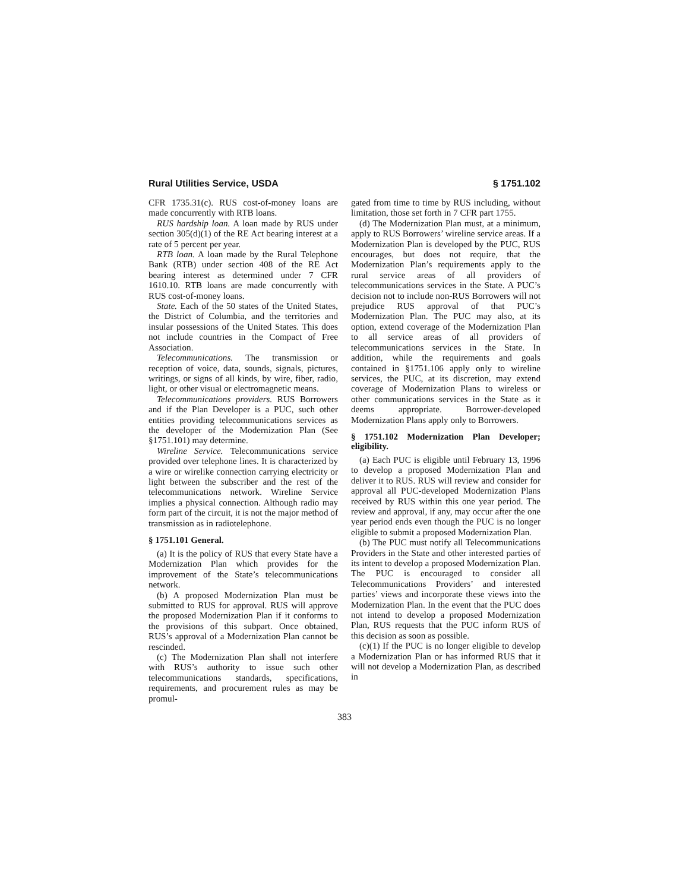Rural Utilities Service, USDA § 1751.102
CFR 1735.31(c). RUS cost-of-money loans are made concurrently with RTB loans.
RUS hardship loan. A loan made by RUS under section 305(d)(1) of the RE Act bearing interest at a rate of 5 percent per year.
RTB loan. A loan made by the Rural Telephone Bank (RTB) under section 408 of the RE Act bearing interest as determined under 7 CFR 1610.10. RTB loans are made concurrently with RUS cost-of-money loans.
State. Each of the 50 states of the United States, the District of Columbia, and the territories and insular possessions of the United States. This does not include countries in the Compact of Free Association.
Telecommunications. The transmission or reception of voice, data, sounds, signals, pictures, writings, or signs of all kinds, by wire, fiber, radio, light, or other visual or electromagnetic means.
Telecommunications providers. RUS Borrowers and if the Plan Developer is a PUC, such other entities providing telecommunications services as the developer of the Modernization Plan (See §1751.101) may determine.
Wireline Service. Telecommunications service provided over telephone lines. It is characterized by a wire or wirelike connection carrying electricity or light between the subscriber and the rest of the telecommunications network. Wireline Service implies a physical connection. Although radio may form part of the circuit, it is not the major method of transmission as in radiotelephone.
§ 1751.101 General.
(a) It is the policy of RUS that every State have a Modernization Plan which provides for the improvement of the State’s telecommunications network.
(b) A proposed Modernization Plan must be submitted to RUS for approval. RUS will approve the proposed Modernization Plan if it conforms to the provisions of this subpart. Once obtained, RUS’s approval of a Modernization Plan cannot be rescinded.
(c) The Modernization Plan shall not interfere with RUS’s authority to issue such other telecommunications standards, specifications, requirements, and procurement rules as may be promul-
gated from time to time by RUS including, without limitation, those set forth in 7 CFR part 1755.
(d) The Modernization Plan must, at a minimum, apply to RUS Borrowers’ wireline service areas. If a Modernization Plan is developed by the PUC, RUS encourages, but does not require, that the Modernization Plan’s requirements apply to the rural service areas of all providers of telecommunications services in the State. A PUC’s decision not to include non-RUS Borrowers will not prejudice RUS approval of that PUC’s Modernization Plan. The PUC may also, at its option, extend coverage of the Modernization Plan to all service areas of all providers of telecommunications services in the State. In addition, while the requirements and goals contained in §1751.106 apply only to wireline services, the PUC, at its discretion, may extend coverage of Modernization Plans to wireless or other communications services in the State as it deems appropriate. Borrower-developed Modernization Plans apply only to Borrowers.
§ 1751.102 Modernization Plan Developer; eligibility.
(a) Each PUC is eligible until February 13, 1996 to develop a proposed Modernization Plan and deliver it to RUS. RUS will review and consider for approval all PUC-developed Modernization Plans received by RUS within this one year period. The review and approval, if any, may occur after the one year period ends even though the PUC is no longer eligible to submit a proposed Modernization Plan.
(b) The PUC must notify all Telecommunications Providers in the State and other interested parties of its intent to develop a proposed Modernization Plan. The PUC is encouraged to consider all Telecommunications Providers’ and interested parties’ views and incorporate these views into the Modernization Plan. In the event that the PUC does not intend to develop a proposed Modernization Plan, RUS requests that the PUC inform RUS of this decision as soon as possible.
(c)(1) If the PUC is no longer eligible to develop a Modernization Plan or has informed RUS that it will not develop a Modernization Plan, as described in
383